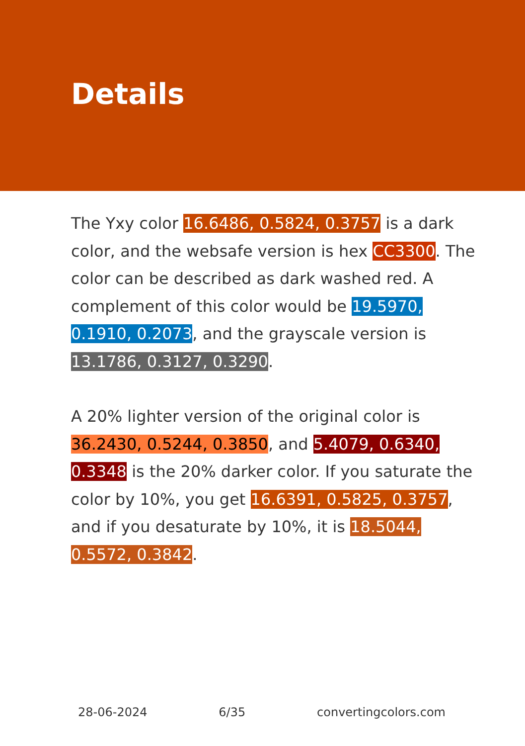Details
The Yxy color 16.6486, 0.5824, 0.3757 is a dark color, and the websafe version is hex CC3300. The color can be described as dark washed red. A complement of this color would be 19.5970, 0.1910, 0.2073, and the grayscale version is 13.1786, 0.3127, 0.3290.
A 20% lighter version of the original color is 36.2430, 0.5244, 0.3850, and 5.4079, 0.6340, 0.3348 is the 20% darker color. If you saturate the color by 10%, you get 16.6391, 0.5825, 0.3757, and if you desaturate by 10%, it is 18.5044, 0.5572, 0.3842.
28-06-2024 6/35 convertingcolors.com